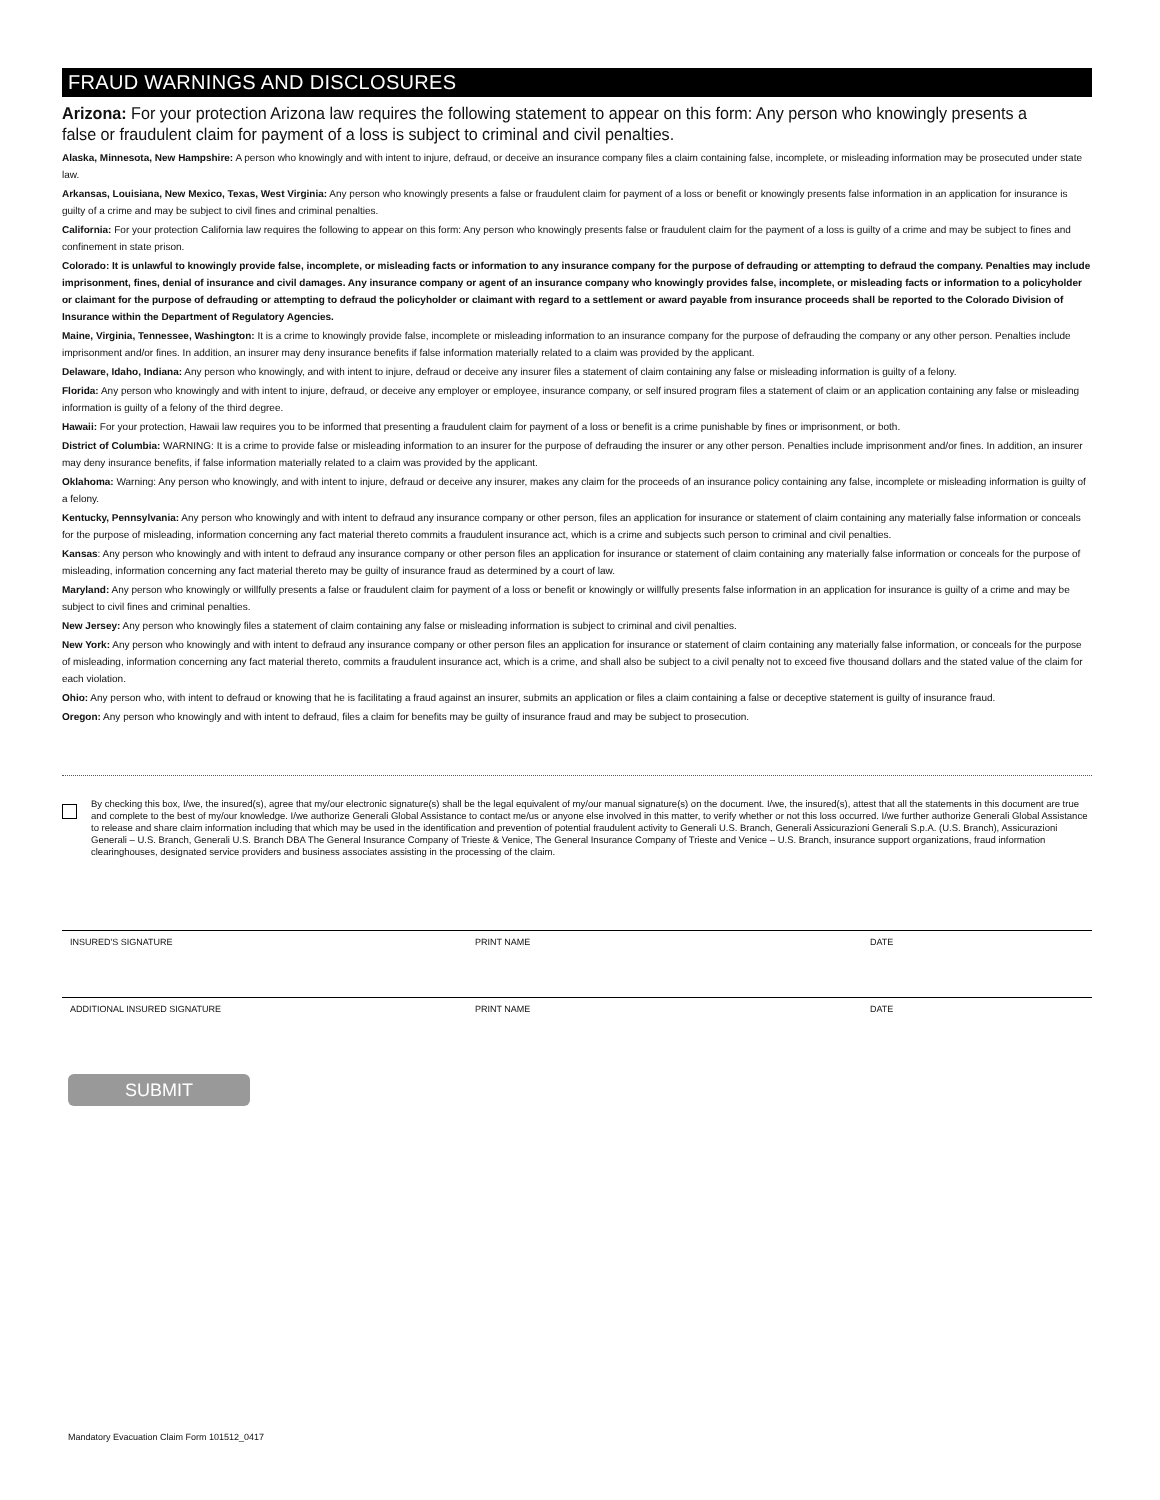FRAUD WARNINGS AND DISCLOSURES
Arizona: For your protection Arizona law requires the following statement to appear on this form: Any person who knowingly presents a false or fraudulent claim for payment of a loss is subject to criminal and civil penalties.
Alaska, Minnesota, New Hampshire: A person who knowingly and with intent to injure, defraud, or deceive an insurance company files a claim containing false, incomplete, or misleading information may be prosecuted under state law.
Arkansas, Louisiana, New Mexico, Texas, West Virginia: Any person who knowingly presents a false or fraudulent claim for payment of a loss or benefit or knowingly presents false information in an application for insurance is guilty of a crime and may be subject to civil fines and criminal penalties.
California: For your protection California law requires the following to appear on this form: Any person who knowingly presents false or fraudulent claim for the payment of a loss is guilty of a crime and may be subject to fines and confinement in state prison.
Colorado: It is unlawful to knowingly provide false, incomplete, or misleading facts or information to any insurance company for the purpose of defrauding or attempting to defraud the company. Penalties may include imprisonment, fines, denial of insurance and civil damages. Any insurance company or agent of an insurance company who knowingly provides false, incomplete, or misleading facts or information to a policyholder or claimant for the purpose of defrauding or attempting to defraud the policyholder or claimant with regard to a settlement or award payable from insurance proceeds shall be reported to the Colorado Division of Insurance within the Department of Regulatory Agencies.
Maine, Virginia, Tennessee, Washington: It is a crime to knowingly provide false, incomplete or misleading information to an insurance company for the purpose of defrauding the company or any other person. Penalties include imprisonment and/or fines. In addition, an insurer may deny insurance benefits if false information materially related to a claim was provided by the applicant.
Delaware, Idaho, Indiana: Any person who knowingly, and with intent to injure, defraud or deceive any insurer files a statement of claim containing any false or misleading information is guilty of a felony.
Florida: Any person who knowingly and with intent to injure, defraud, or deceive any employer or employee, insurance company, or self insured program files a statement of claim or an application containing any false or misleading information is guilty of a felony of the third degree.
Hawaii: For your protection, Hawaii law requires you to be informed that presenting a fraudulent claim for payment of a loss or benefit is a crime punishable by fines or imprisonment, or both.
District of Columbia: WARNING: It is a crime to provide false or misleading information to an insurer for the purpose of defrauding the insurer or any other person. Penalties include imprisonment and/or fines. In addition, an insurer may deny insurance benefits, if false information materially related to a claim was provided by the applicant.
Oklahoma: Warning: Any person who knowingly, and with intent to injure, defraud or deceive any insurer, makes any claim for the proceeds of an insurance policy containing any false, incomplete or misleading information is guilty of a felony.
Kentucky, Pennsylvania: Any person who knowingly and with intent to defraud any insurance company or other person, files an application for insurance or statement of claim containing any materially false information or conceals for the purpose of misleading, information concerning any fact material thereto commits a fraudulent insurance act, which is a crime and subjects such person to criminal and civil penalties.
Kansas: Any person who knowingly and with intent to defraud any insurance company or other person files an application for insurance or statement of claim containing any materially false information or conceals for the purpose of misleading, information concerning any fact material thereto may be guilty of insurance fraud as determined by a court of law.
Maryland: Any person who knowingly or willfully presents a false or fraudulent claim for payment of a loss or benefit or knowingly or willfully presents false information in an application for insurance is guilty of a crime and may be subject to civil fines and criminal penalties.
New Jersey: Any person who knowingly files a statement of claim containing any false or misleading information is subject to criminal and civil penalties.
New York: Any person who knowingly and with intent to defraud any insurance company or other person files an application for insurance or statement of claim containing any materially false information, or conceals for the purpose of misleading, information concerning any fact material thereto, commits a fraudulent insurance act, which is a crime, and shall also be subject to a civil penalty not to exceed five thousand dollars and the stated value of the claim for each violation.
Ohio: Any person who, with intent to defraud or knowing that he is facilitating a fraud against an insurer, submits an application or files a claim containing a false or deceptive statement is guilty of insurance fraud.
Oregon: Any person who knowingly and with intent to defraud, files a claim for benefits may be guilty of insurance fraud and may be subject to prosecution.
By checking this box, I/we, the insured(s), agree that my/our electronic signature(s) shall be the legal equivalent of my/our manual signature(s) on the document. I/we, the insured(s), attest that all the statements in this document are true and complete to the best of my/our knowledge. I/we authorize Generali Global Assistance to contact me/us or anyone else involved in this matter, to verify whether or not this loss occurred. I/we further authorize Generali Global Assistance to release and share claim information including that which may be used in the identification and prevention of potential fraudulent activity to Generali U.S. Branch, Generali Assicurazioni Generali S.p.A. (U.S. Branch), Assicurazioni Generali – U.S. Branch, Generali U.S. Branch DBA The General Insurance Company of Trieste & Venice, The General Insurance Company of Trieste and Venice – U.S. Branch, insurance support organizations, fraud information clearinghouses, designated service providers and business associates assisting in the processing of the claim.
INSURED'S SIGNATURE PRINT NAME DATE
ADDITIONAL INSURED SIGNATURE PRINT NAME DATE
SUBMIT
Mandatory Evacuation Claim Form 101512_0417